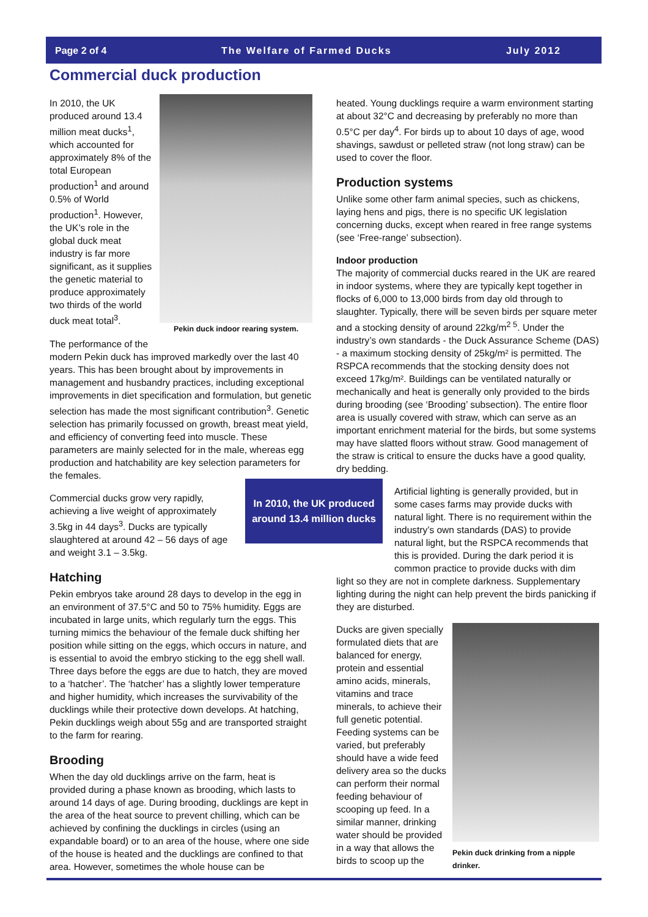Page 2 of 4 The Welfare of Farmed Ducks July 2012
Commercial duck production
Pekin duck indoor rearing system.
In 2010, the UK produced around 13.4 million meat ducks<sup>1</sup>, which accounted for approximately 8% of the total European production<sup>1</sup> and around 0.5% of World production<sup>1</sup>. However, the UK’s role in the global duck meat industry is far more significant, as it supplies the genetic material to produce approximately two thirds of the world duck meat total<sup>3</sup>.
The performance of the modern Pekin duck has improved markedly over the last 40 years. This has been brought about by improvements in management and husbandry practices, including exceptional improvements in diet specification and formulation, but genetic selection has made the most significant contribution<sup>3</sup>. Genetic selection has primarily focussed on growth, breast meat yield, and efficiency of converting feed into muscle. These parameters are mainly selected for in the male, whereas egg production and hatchability are key selection parameters for the females.
Commercial ducks grow very rapidly, achieving a live weight of approximately 3.5kg in 44 days<sup>3</sup>. Ducks are typically slaughtered at around 42 – 56 days of age and weight 3.1 – 3.5kg.
Hatching
Pekin embryos take around 28 days to develop in the egg in an environment of 37.5°C and 50 to 75% humidity. Eggs are incubated in large units, which regularly turn the eggs. This turning mimics the behaviour of the female duck shifting her position while sitting on the eggs, which occurs in nature, and is essential to avoid the embryo sticking to the egg shell wall. Three days before the eggs are due to hatch, they are moved to a ‘hatcher’. The ‘hatcher’ has a slightly lower temperature and higher humidity, which increases the survivability of the ducklings while their protective down develops. At hatching, Pekin ducklings weigh about 55g and are transported straight to the farm for rearing.
Brooding
When the day old ducklings arrive on the farm, heat is provided during a phase known as brooding, which lasts to around 14 days of age. During brooding, ducklings are kept in the area of the heat source to prevent chilling, which can be achieved by confining the ducklings in circles (using an expandable board) or to an area of the house, where one side of the house is heated and the ducklings are confined to that area. However, sometimes the whole house can be
In 2010, the UK produced around 13.4 million ducks
heated. Young ducklings require a warm environment starting at about 32°C and decreasing by preferably no more than 0.5°C per day<sup>4</sup>. For birds up to about 10 days of age, wood shavings, sawdust or pelleted straw (not long straw) can be used to cover the floor.
Production systems
Unlike some other farm animal species, such as chickens, laying hens and pigs, there is no specific UK legislation concerning ducks, except when reared in free range systems (see ‘Free-range’ subsection).
Indoor production
The majority of commercial ducks reared in the UK are reared in indoor systems, where they are typically kept together in flocks of 6,000 to 13,000 birds from day old through to slaughter. Typically, there will be seven birds per square meter and a stocking density of around 22kg/m<sup>2 5</sup>. Under the industry’s own standards - the Duck Assurance Scheme (DAS) - a maximum stocking density of 25kg/m² is permitted. The RSPCA recommends that the stocking density does not exceed 17kg/m². Buildings can be ventilated naturally or mechanically and heat is generally only provided to the birds during brooding (see ‘Brooding’ subsection). The entire floor area is usually covered with straw, which can serve as an important enrichment material for the birds, but some systems may have slatted floors without straw. Good management of the straw is critical to ensure the ducks have a good quality, dry bedding.
Artificial lighting is generally provided, but in some cases farms may provide ducks with natural light. There is no requirement within the industry’s own standards (DAS) to provide natural light, but the RSPCA recommends that this is provided. During the dark period it is common practice to provide ducks with dim
light so they are not in complete darkness. Supplementary lighting during the night can help prevent the birds panicking if they are disturbed.
Pekin duck drinking from a nipple drinker.
Ducks are given specially formulated diets that are balanced for energy, protein and essential amino acids, minerals, vitamins and trace minerals, to achieve their full genetic potential. Feeding systems can be varied, but preferably should have a wide feed delivery area so the ducks can perform their normal feeding behaviour of scooping up feed. In a similar manner, drinking water should be provided in a way that allows the birds to scoop up the